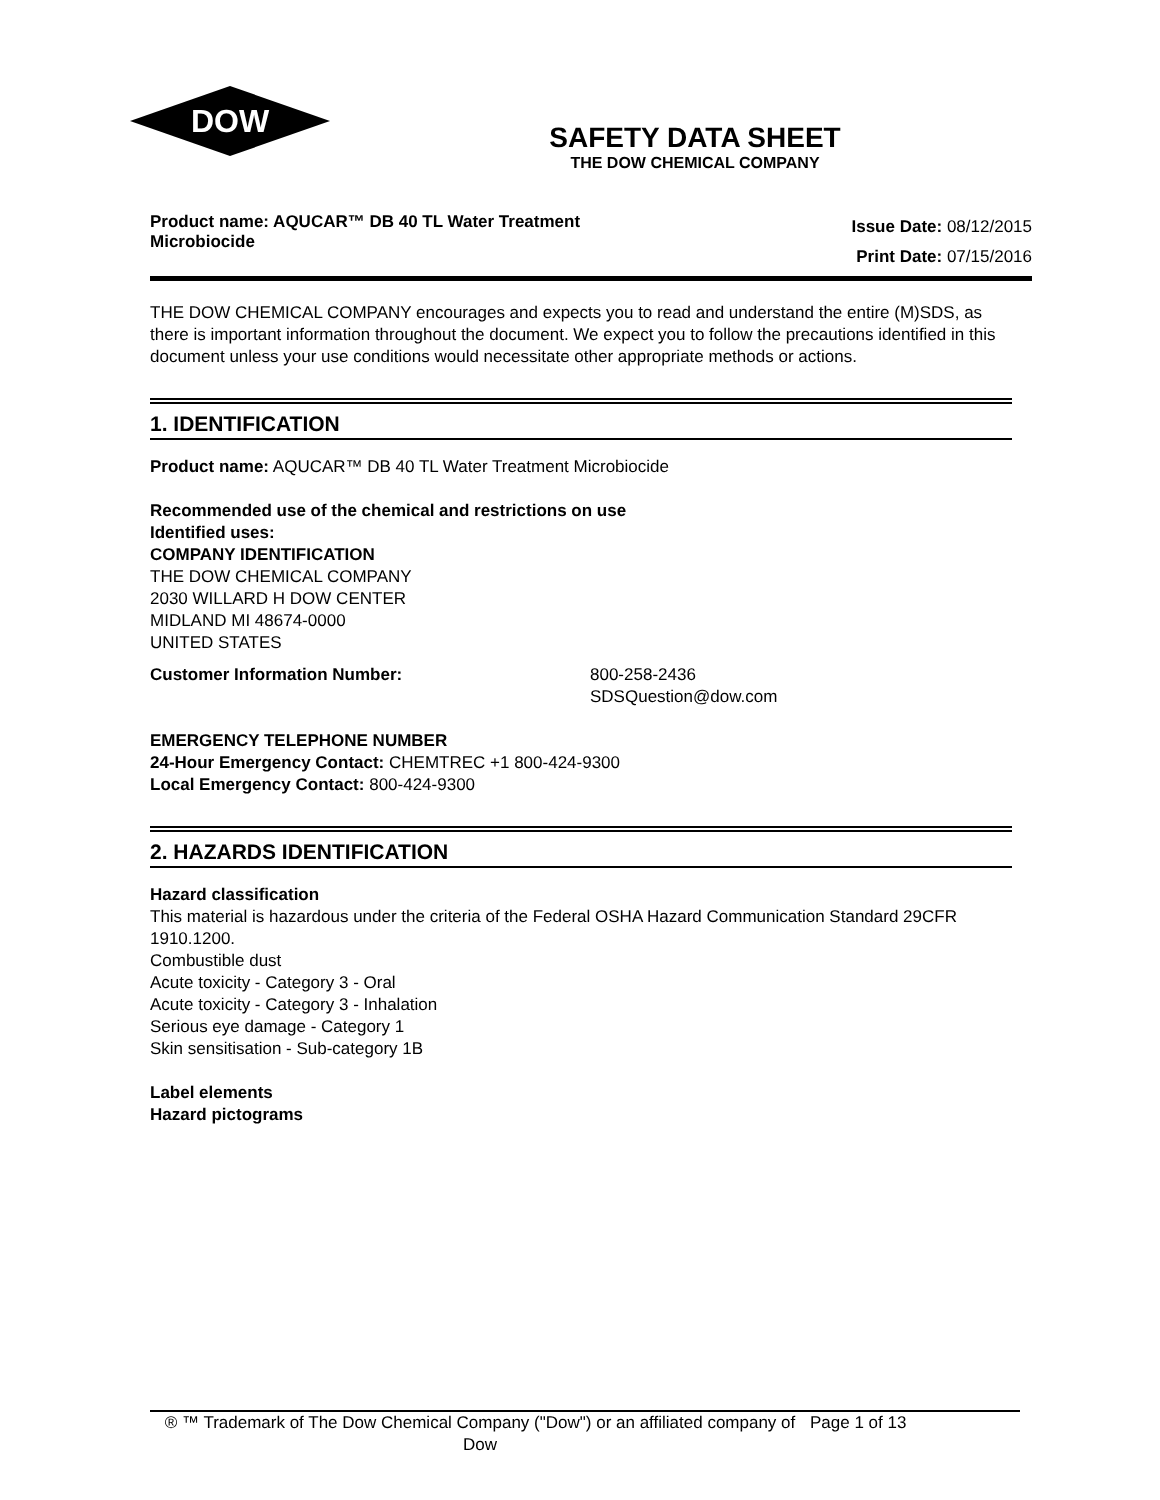DOW
®
SAFETY DATA SHEET
THE DOW CHEMICAL COMPANY
Product name: AQUCAR™ DB 40 TL Water Treatment Microbiocide
Issue Date: 08/12/2015
Print Date: 07/15/2016
THE DOW CHEMICAL COMPANY encourages and expects you to read and understand the entire (M)SDS, as there is important information throughout the document. We expect you to follow the precautions identified in this document unless your use conditions would necessitate other appropriate methods or actions.
1. IDENTIFICATION
Product name: AQUCAR™ DB 40 TL Water Treatment Microbiocide
Recommended use of the chemical and restrictions on use
Identified uses:
COMPANY IDENTIFICATION
THE DOW CHEMICAL COMPANY
2030 WILLARD H DOW CENTER
MIDLAND MI 48674-0000
UNITED STATES
Customer Information Number: 800-258-2436
SDSQuestion@dow.com
EMERGENCY TELEPHONE NUMBER
24-Hour Emergency Contact: CHEMTREC +1 800-424-9300
Local Emergency Contact: 800-424-9300
2. HAZARDS IDENTIFICATION
Hazard classification
This material is hazardous under the criteria of the Federal OSHA Hazard Communication Standard 29CFR 1910.1200.
Combustible dust
Acute toxicity - Category 3 - Oral
Acute toxicity - Category 3 - Inhalation
Serious eye damage - Category 1
Skin sensitisation - Sub-category 1B
Label elements
Hazard pictograms
® ™ Trademark of The Dow Chemical Company ("Dow") or an affiliated company of Dow
Page 1 of 13